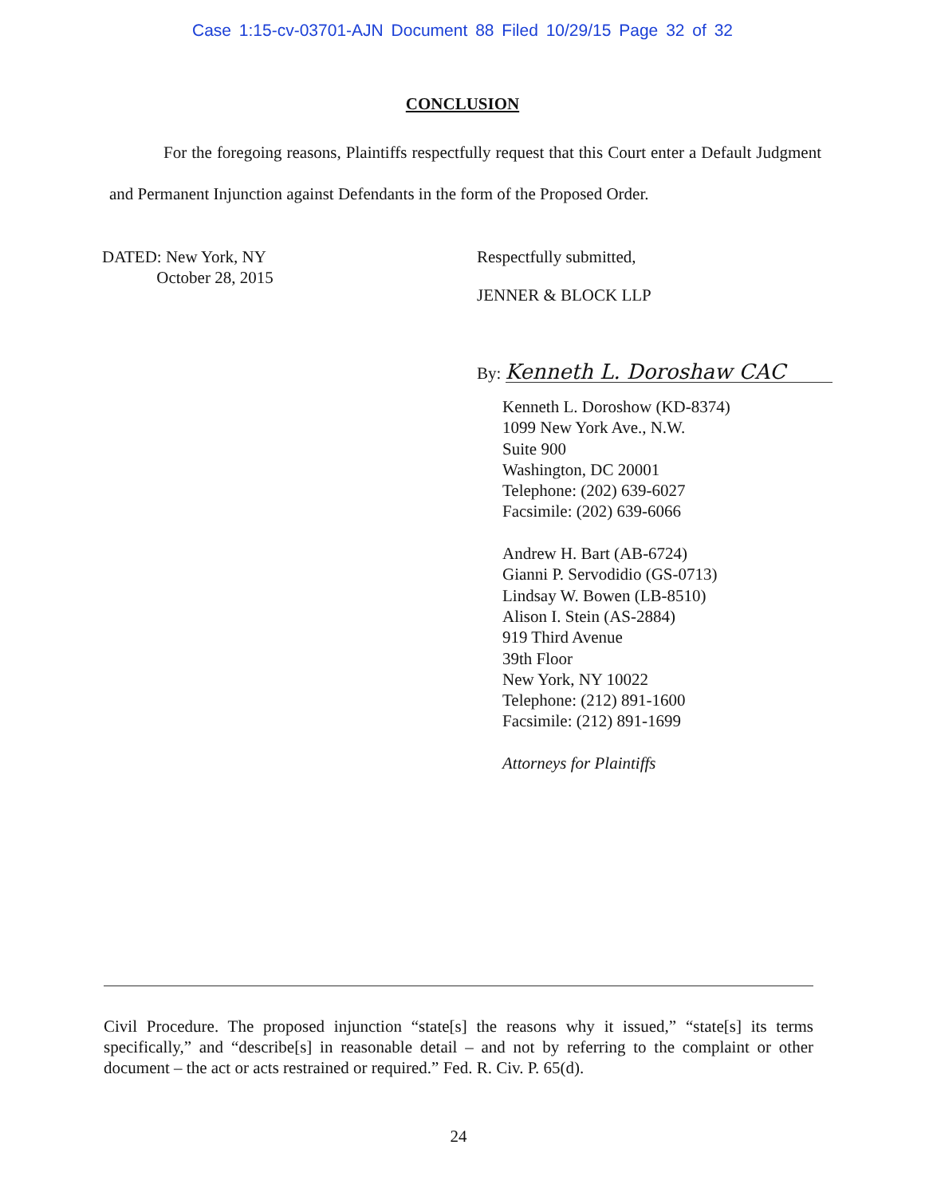Case 1:15-cv-03701-AJN Document 88 Filed 10/29/15 Page 32 of 32
CONCLUSION
For the foregoing reasons, Plaintiffs respectfully request that this Court enter a Default Judgment and Permanent Injunction against Defendants in the form of the Proposed Order.
DATED: New York, NY
October 28, 2015
Respectfully submitted,
JENNER & BLOCK LLP
By: Kenneth L. Doroshaw CAC
Kenneth L. Doroshow (KD-8374)
1099 New York Ave., N.W.
Suite 900
Washington, DC 20001
Telephone: (202) 639-6027
Facsimile: (202) 639-6066
Andrew H. Bart (AB-6724)
Gianni P. Servodidio (GS-0713)
Lindsay W. Bowen (LB-8510)
Alison I. Stein (AS-2884)
919 Third Avenue
39th Floor
New York, NY 10022
Telephone: (212) 891-1600
Facsimile: (212) 891-1699
Attorneys for Plaintiffs
Civil Procedure. The proposed injunction “state[s] the reasons why it issued,” “state[s] its terms specifically,” and “describe[s] in reasonable detail – and not by referring to the complaint or other document – the act or acts restrained or required.” Fed. R. Civ. P. 65(d).
24